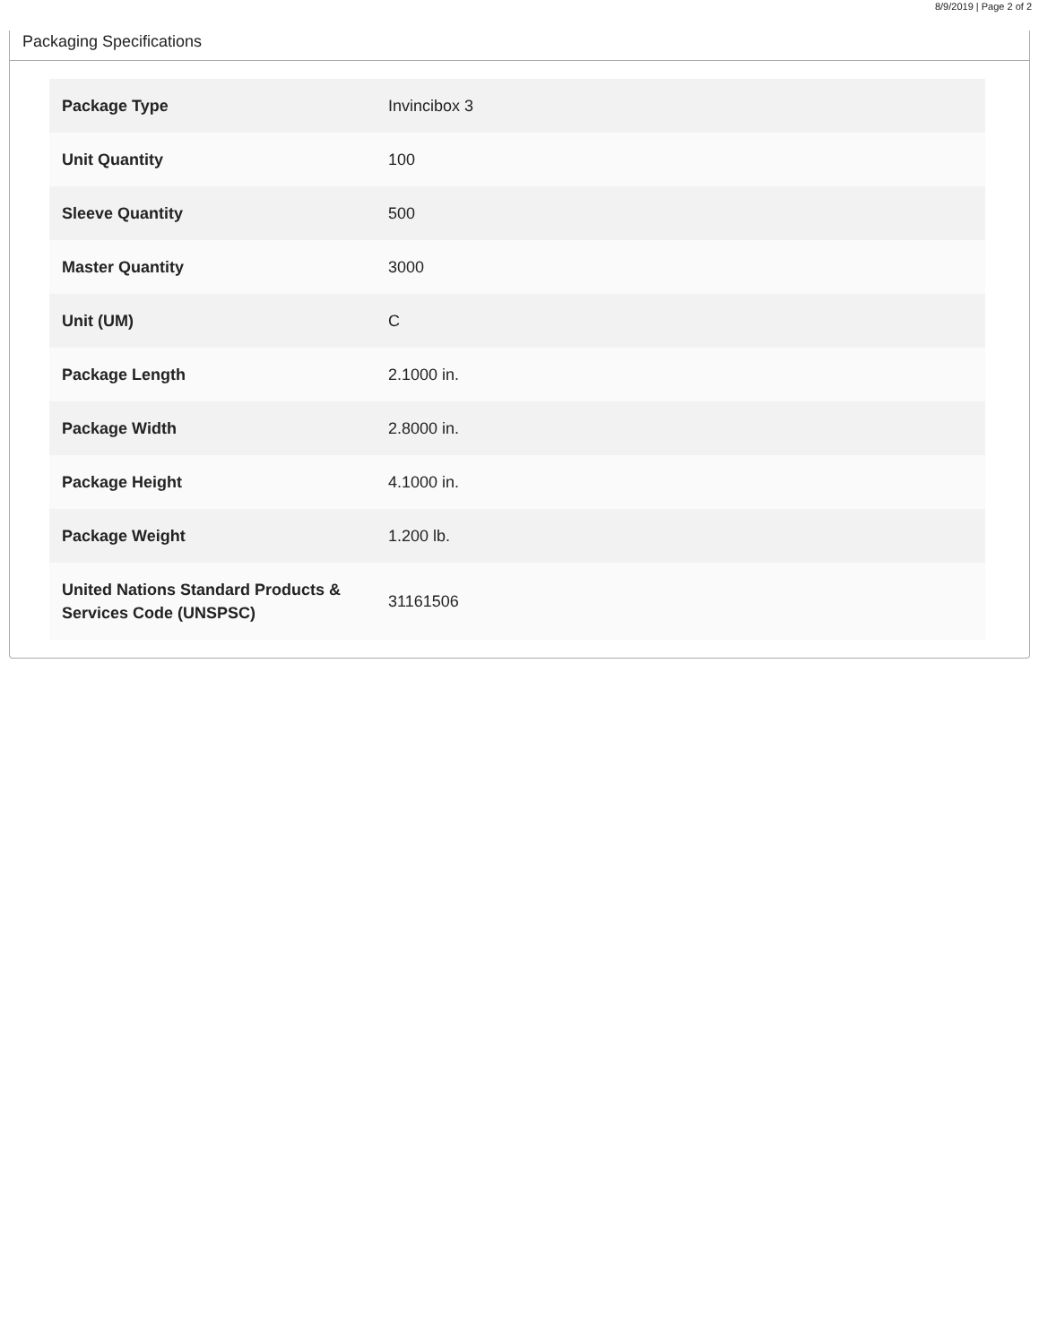8/9/2019 | Page 2 of 2
Packaging Specifications
| Package Type | Invincibox 3 |
| Unit Quantity | 100 |
| Sleeve Quantity | 500 |
| Master Quantity | 3000 |
| Unit (UM) | C |
| Package Length | 2.1000 in. |
| Package Width | 2.8000 in. |
| Package Height | 4.1000 in. |
| Package Weight | 1.200 lb. |
| United Nations Standard Products & Services Code (UNSPSC) | 31161506 |